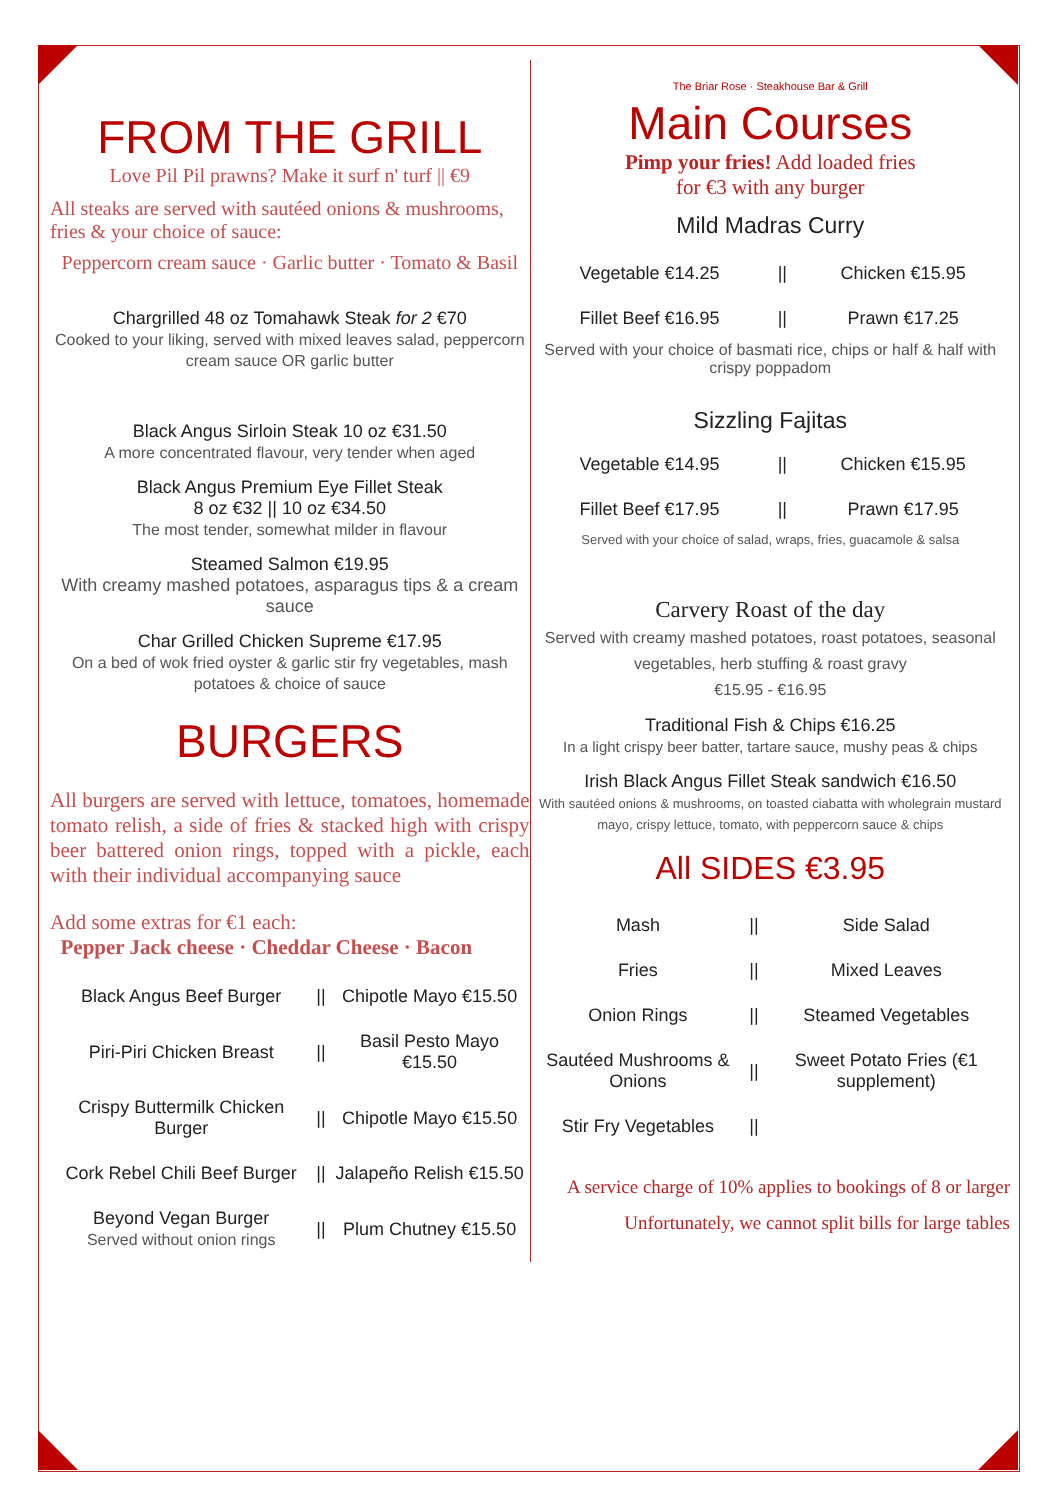FROM THE GRILL
Love Pil Pil prawns? Make it surf n' turf || €9
All steaks are served with sautéed onions & mushrooms, fries & your choice of sauce:
Peppercorn cream sauce · Garlic butter · Tomato & Basil
Chargrilled 48 oz Tomahawk Steak for 2 €70
Cooked to your liking, served with mixed leaves salad, peppercorn cream sauce OR garlic butter
Black Angus Sirloin Steak 10 oz €31.50
A more concentrated flavour, very tender when aged
Black Angus Premium Eye Fillet Steak
8 oz €32 || 10 oz €34.50
The most tender, somewhat milder in flavour
Steamed Salmon €19.95
With creamy mashed potatoes, asparagus tips & a cream sauce
Char Grilled Chicken Supreme €17.95
On a bed of wok fried oyster & garlic stir fry vegetables, mash potatoes & choice of sauce
BURGERS
All burgers are served with lettuce, tomatoes, homemade tomato relish, a side of fries & stacked high with crispy beer battered onion rings, topped with a pickle, each with their individual accompanying sauce
Add some extras for €1 each:
Pepper Jack cheese · Cheddar Cheese · Bacon
| Black Angus Beef Burger | // | Chipotle Mayo €15.50 |
| Piri-Piri Chicken Breast | // | Basil Pesto Mayo €15.50 |
| Crispy Buttermilk Chicken Burger | // | Chipotle Mayo €15.50 |
| Cork Rebel Chili Beef Burger | // | Jalapeño Relish €15.50 |
| Beyond Vegan Burger Served without onion rings | // | Plum Chutney €15.50 |
The Briar Rose · Steakhouse Bar & Grill
Main Courses
Pimp your fries! Add loaded fries
for €3 with any burger
Mild Madras Curry
| Vegetable €14.25 | // | Chicken €15.95 |
| Fillet Beef €16.95 | // | Prawn €17.25 |
Served with your choice of basmati rice, chips or half & half with crispy poppadom
Sizzling Fajitas
| Vegetable €14.95 | // | Chicken €15.95 |
| Fillet Beef €17.95 | // | Prawn €17.95 |
Served with your choice of salad, wraps, fries, guacamole & salsa
Carvery Roast of the day
Served with creamy mashed potatoes, roast potatoes, seasonal vegetables, herb stuffing & roast gravy
€15.95 - €16.95
Traditional Fish & Chips €16.25
In a light crispy beer batter, tartare sauce, mushy peas & chips
Irish Black Angus Fillet Steak sandwich €16.50
With sautéed onions & mushrooms, on toasted ciabatta with wholegrain mustard mayo, crispy lettuce, tomato, with peppercorn sauce & chips
All SIDES €3.95
| Mash | // | Side Salad |
| Fries | // | Mixed Leaves |
| Onion Rings | // | Steamed Vegetables |
| Sautéed Mushrooms & Onions | // | Sweet Potato Fries (€1 supplement) |
| Stir Fry Vegetables | // | |
A service charge of 10% applies to bookings of 8 or larger
Unfortunately, we cannot split bills for large tables